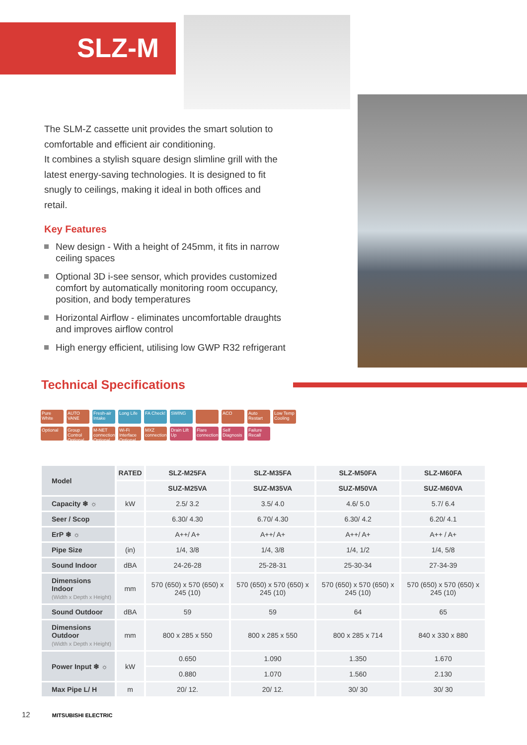SLZ-M
The SLM-Z cassette unit provides the smart solution to comfortable and efficient air conditioning.
It combines a stylish square design slimline grill with the latest energy-saving technologies. It is designed to fit snugly to ceilings, making it ideal in both offices and retail.
Key Features
New design - With a height of 245mm, it fits in narrow ceiling spaces
Optional 3D i-see sensor, which provides customized comfort by automatically monitoring room occupancy, position, and body temperatures
Horizontal Airflow - eliminates uncomfortable draughts and improves airflow control
High energy efficient, utilising low GWP R32 refrigerant
Technical Specifications
Pure White
AUTO VANE
Fresh-air Intake
Long Life
FA Check!
SWING
ACO
Auto Restart
Low Temp Cooling
Optional
Group Control Optional
M-NET connection Optional
Wi-Fi Interface Optional
MXZ connection
Drain Lift Up
Flare connection
Self Diagnosis
Failure Recall
| Model | RATED | SLZ-M25FA | SLZ-M35FA | SLZ-M50FA | SLZ-M60FA |
| | | SUZ-M25VA | SUZ-M35VA | SUZ-M50VA | SUZ-M60VA |
| Capacity ❄ ☼ | kW | 2.5/ 3.2 | 3.5/ 4.0 | 4.6/ 5.0 | 5.7/ 6.4 |
| Seer / Scop | | 6.30/ 4.30 | 6.70/ 4.30 | 6.30/ 4.2 | 6.20/ 4.1 |
| ErP ❄ ☼ | | A++/ A+ | A++/ A+ | A++/ A+ | A++ / A+ |
| Pipe Size | (in) | 1/4, 3/8 | 1/4, 3/8 | 1/4, 1/2 | 1/4, 5/8 |
| Sound Indoor | dBA | 24-26-28 | 25-28-31 | 25-30-34 | 27-34-39 |
| Dimensions Indoor (Width x Depth x Height) | mm | 570 (650) x 570 (650) x 245 (10) | 570 (650) x 570 (650) x 245 (10) | 570 (650) x 570 (650) x 245 (10) | 570 (650) x 570 (650) x 245 (10) |
| Sound Outdoor | dBA | 59 | 59 | 64 | 65 |
| Dimensions Outdoor (Width x Depth x Height) | mm | 800 x 285 x 550 | 800 x 285 x 550 | 800 x 285 x 714 | 840 x 330 x 880 |
| Power Input ❄ ☼ | kW | 0.650 | 1.090 | 1.350 | 1.670 |
| | | 0.880 | 1.070 | 1.560 | 2.130 |
| Max Pipe L/ H | m | 20/ 12. | 20/ 12. | 30/ 30 | 30/ 30 |
12 MITSUBISHI ELECTRIC